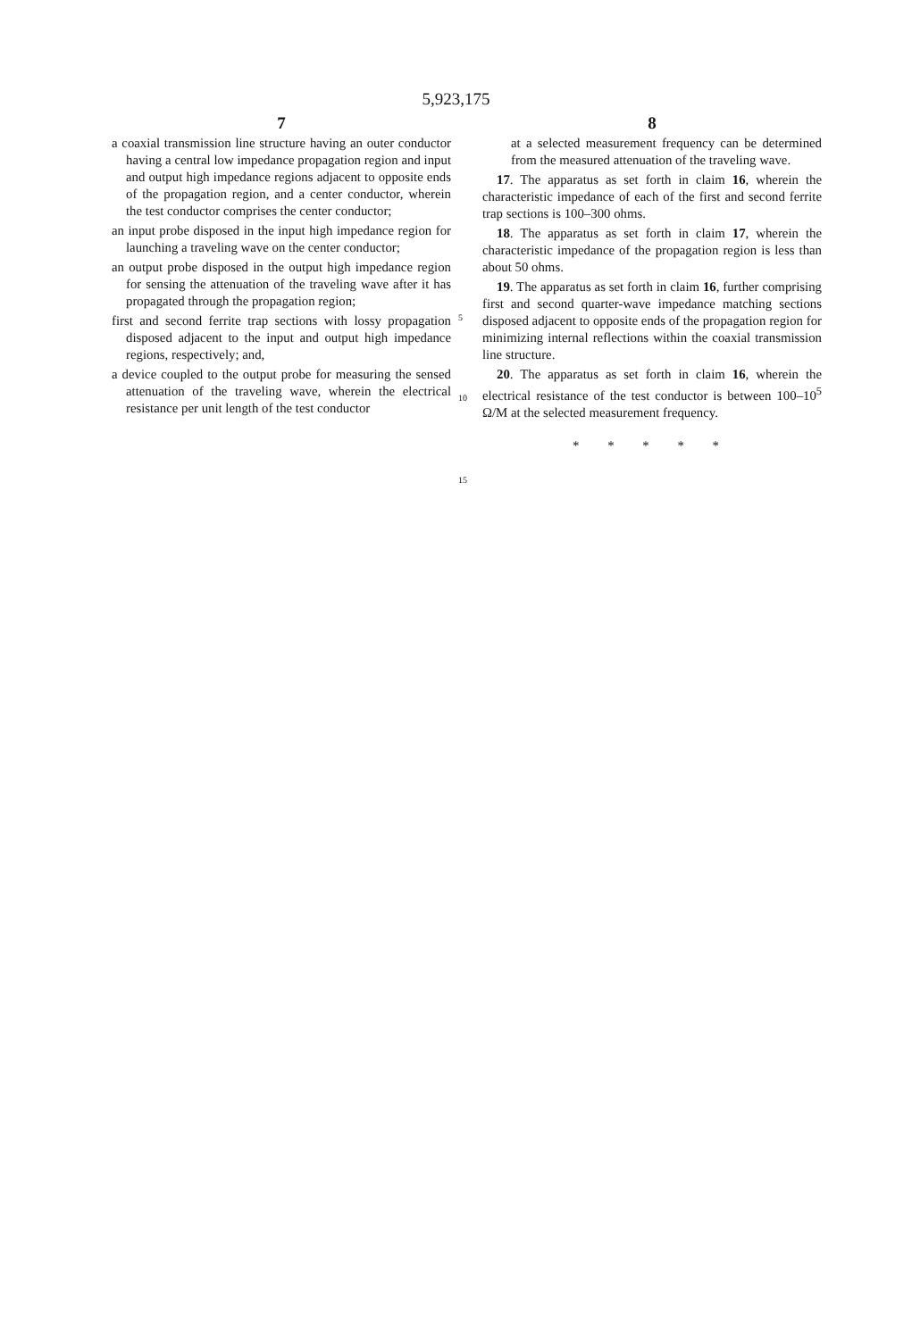5,923,175
7
a coaxial transmission line structure having an outer conductor having a central low impedance propagation region and input and output high impedance regions adjacent to opposite ends of the propagation region, and a center conductor, wherein the test conductor comprises the center conductor;
an input probe disposed in the input high impedance region for launching a traveling wave on the center conductor;
an output probe disposed in the output high impedance region for sensing the attenuation of the traveling wave after it has propagated through the propagation region;
first and second ferrite trap sections with lossy propagation disposed adjacent to the input and output high impedance regions, respectively; and,
a device coupled to the output probe for measuring the sensed attenuation of the traveling wave, wherein the electrical resistance per unit length of the test conductor
5
10
15
8
at a selected measurement frequency can be determined from the measured attenuation of the traveling wave.
17. The apparatus as set forth in claim 16, wherein the characteristic impedance of each of the first and second ferrite trap sections is 100–300 ohms.
18. The apparatus as set forth in claim 17, wherein the characteristic impedance of the propagation region is less than about 50 ohms.
19. The apparatus as set forth in claim 16, further comprising first and second quarter-wave impedance matching sections disposed adjacent to opposite ends of the propagation region for minimizing internal reflections within the coaxial transmission line structure.
20. The apparatus as set forth in claim 16, wherein the electrical resistance of the test conductor is between 100–10<sup>5</sup> Ω/M at the selected measurement frequency.
* * * * *